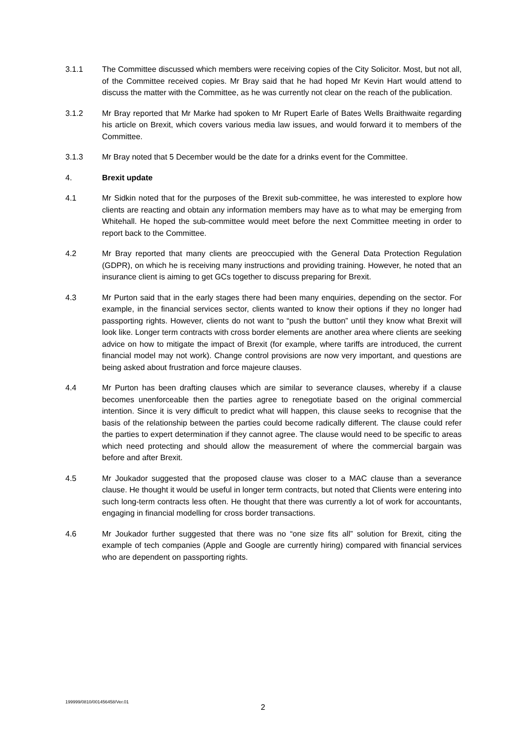3.1.1 The Committee discussed which members were receiving copies of the City Solicitor. Most, but not all, of the Committee received copies. Mr Bray said that he had hoped Mr Kevin Hart would attend to discuss the matter with the Committee, as he was currently not clear on the reach of the publication.
3.1.2 Mr Bray reported that Mr Marke had spoken to Mr Rupert Earle of Bates Wells Braithwaite regarding his article on Brexit, which covers various media law issues, and would forward it to members of the Committee.
3.1.3 Mr Bray noted that 5 December would be the date for a drinks event for the Committee.
4. Brexit update
4.1 Mr Sidkin noted that for the purposes of the Brexit sub-committee, he was interested to explore how clients are reacting and obtain any information members may have as to what may be emerging from Whitehall. He hoped the sub-committee would meet before the next Committee meeting in order to report back to the Committee.
4.2 Mr Bray reported that many clients are preoccupied with the General Data Protection Regulation (GDPR), on which he is receiving many instructions and providing training. However, he noted that an insurance client is aiming to get GCs together to discuss preparing for Brexit.
4.3 Mr Purton said that in the early stages there had been many enquiries, depending on the sector. For example, in the financial services sector, clients wanted to know their options if they no longer had passporting rights. However, clients do not want to “push the button” until they know what Brexit will look like. Longer term contracts with cross border elements are another area where clients are seeking advice on how to mitigate the impact of Brexit (for example, where tariffs are introduced, the current financial model may not work). Change control provisions are now very important, and questions are being asked about frustration and force majeure clauses.
4.4 Mr Purton has been drafting clauses which are similar to severance clauses, whereby if a clause becomes unenforceable then the parties agree to renegotiate based on the original commercial intention. Since it is very difficult to predict what will happen, this clause seeks to recognise that the basis of the relationship between the parties could become radically different. The clause could refer the parties to expert determination if they cannot agree. The clause would need to be specific to areas which need protecting and should allow the measurement of where the commercial bargain was before and after Brexit.
4.5 Mr Joukador suggested that the proposed clause was closer to a MAC clause than a severance clause. He thought it would be useful in longer term contracts, but noted that Clients were entering into such long-term contracts less often. He thought that there was currently a lot of work for accountants, engaging in financial modelling for cross border transactions.
4.6 Mr Joukador further suggested that there was no “one size fits all” solution for Brexit, citing the example of tech companies (Apple and Google are currently hiring) compared with financial services who are dependent on passporting rights.
199999/0810/001456458/Ver.01
2